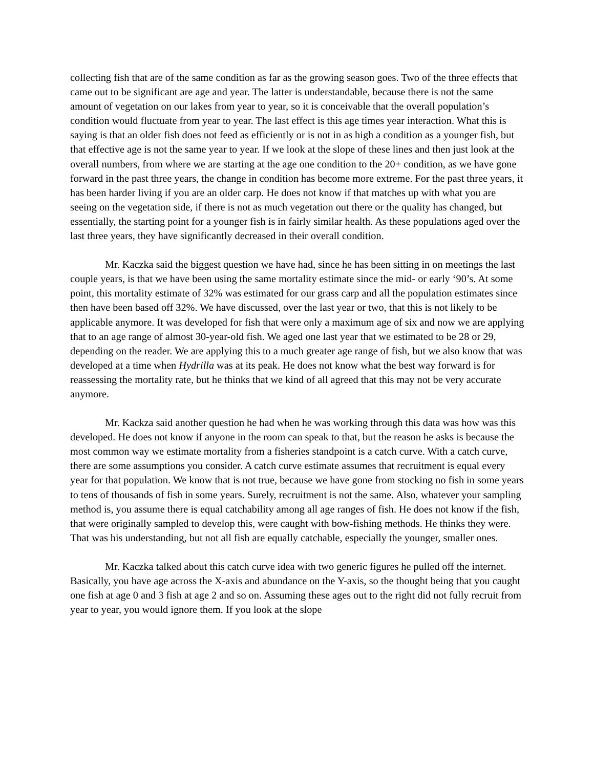collecting fish that are of the same condition as far as the growing season goes. Two of the three effects that came out to be significant are age and year. The latter is understandable, because there is not the same amount of vegetation on our lakes from year to year, so it is conceivable that the overall population’s condition would fluctuate from year to year. The last effect is this age times year interaction. What this is saying is that an older fish does not feed as efficiently or is not in as high a condition as a younger fish, but that effective age is not the same year to year. If we look at the slope of these lines and then just look at the overall numbers, from where we are starting at the age one condition to the 20+ condition, as we have gone forward in the past three years, the change in condition has become more extreme. For the past three years, it has been harder living if you are an older carp. He does not know if that matches up with what you are seeing on the vegetation side, if there is not as much vegetation out there or the quality has changed, but essentially, the starting point for a younger fish is in fairly similar health. As these populations aged over the last three years, they have significantly decreased in their overall condition.
Mr. Kaczka said the biggest question we have had, since he has been sitting in on meetings the last couple years, is that we have been using the same mortality estimate since the mid- or early ‘90’s. At some point, this mortality estimate of 32% was estimated for our grass carp and all the population estimates since then have been based off 32%. We have discussed, over the last year or two, that this is not likely to be applicable anymore. It was developed for fish that were only a maximum age of six and now we are applying that to an age range of almost 30-year-old fish. We aged one last year that we estimated to be 28 or 29, depending on the reader. We are applying this to a much greater age range of fish, but we also know that was developed at a time when Hydrilla was at its peak. He does not know what the best way forward is for reassessing the mortality rate, but he thinks that we kind of all agreed that this may not be very accurate anymore.
Mr. Kackza said another question he had when he was working through this data was how was this developed. He does not know if anyone in the room can speak to that, but the reason he asks is because the most common way we estimate mortality from a fisheries standpoint is a catch curve. With a catch curve, there are some assumptions you consider. A catch curve estimate assumes that recruitment is equal every year for that population. We know that is not true, because we have gone from stocking no fish in some years to tens of thousands of fish in some years. Surely, recruitment is not the same. Also, whatever your sampling method is, you assume there is equal catchability among all age ranges of fish. He does not know if the fish, that were originally sampled to develop this, were caught with bow-fishing methods. He thinks they were. That was his understanding, but not all fish are equally catchable, especially the younger, smaller ones.
Mr. Kaczka talked about this catch curve idea with two generic figures he pulled off the internet. Basically, you have age across the X-axis and abundance on the Y-axis, so the thought being that you caught one fish at age 0 and 3 fish at age 2 and so on. Assuming these ages out to the right did not fully recruit from year to year, you would ignore them. If you look at the slope